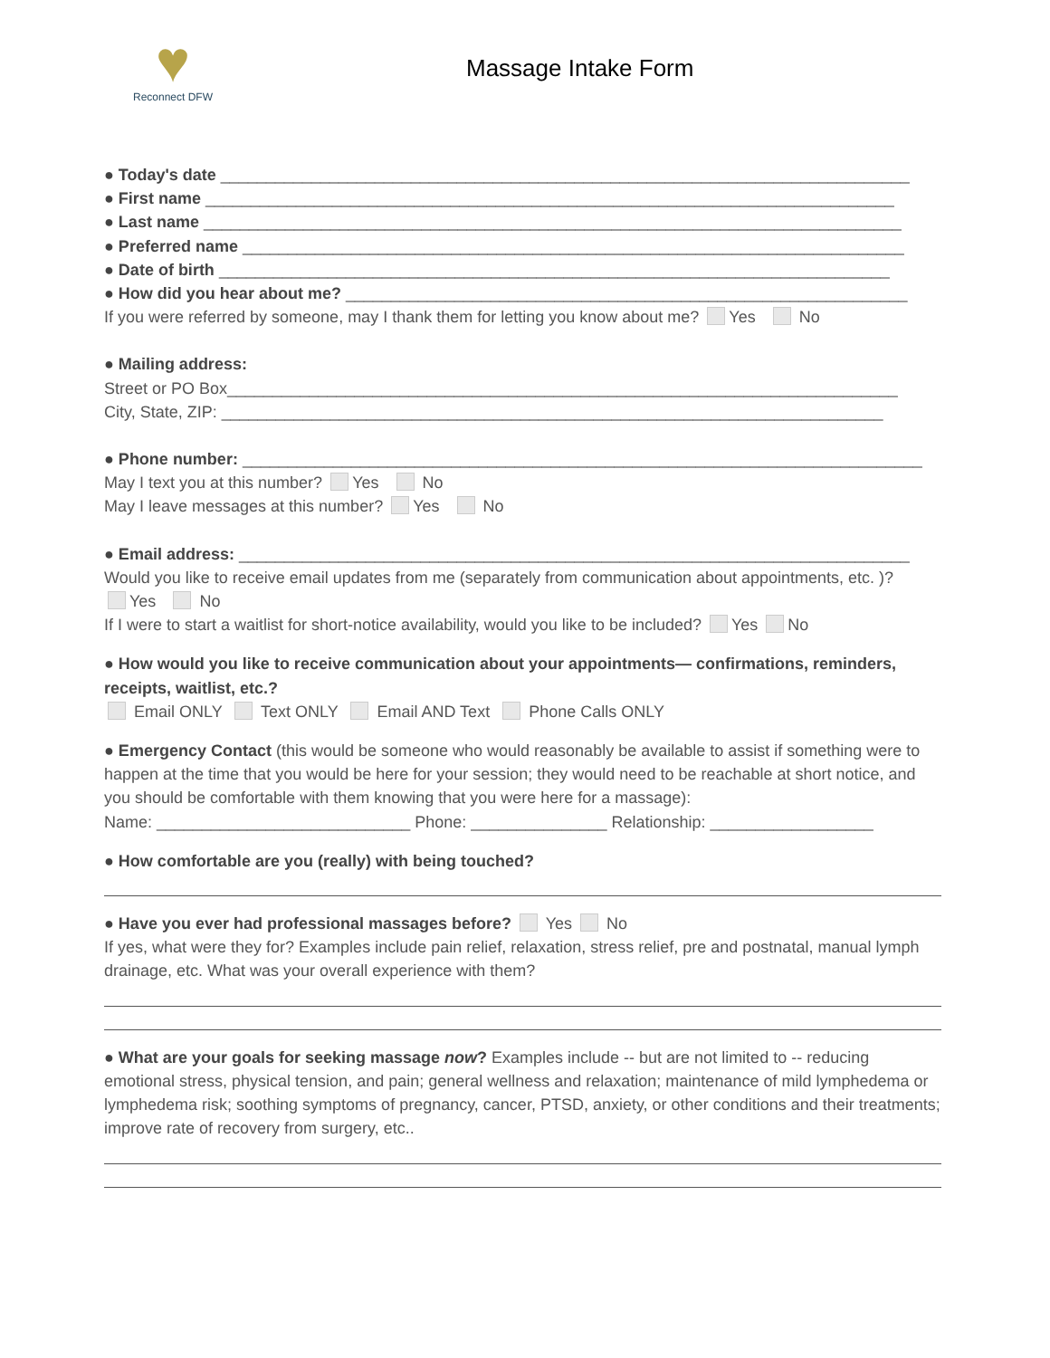♥
Reconnect DFW
Massage Intake Form
● Today's date ____________________________________________________________________________
● First name ____________________________________________________________________________
● Last name _____________________________________________________________________________
● Preferred name _________________________________________________________________________
● Date of birth __________________________________________________________________________
● How did you hear about me? ______________________________________________________________
If you were referred by someone, may I thank them for letting you know about me? Yes No
● Mailing address:
Street or PO Box__________________________________________________________________________
City, State, ZIP: _________________________________________________________________________
● Phone number: ___________________________________________________________________________
May I text you at this number? Yes No
May I leave messages at this number? Yes No
● Email address: __________________________________________________________________________
Would you like to receive email updates from me (separately from communication about appointments, etc. )?
Yes No
If I were to start a waitlist for short-notice availability, would you like to be included? Yes No
● How would you like to receive communication about your appointments— confirmations, reminders, receipts, waitlist, etc.?
Email ONLY Text ONLY Email AND Text Phone Calls ONLY
● Emergency Contact (this would be someone who would reasonably be available to assist if something were to happen at the time that you would be here for your session; they would need to be reachable at short notice, and you should be comfortable with them knowing that you were here for a massage):
Name: ____________________________ Phone: _______________ Relationship: __________________
● How comfortable are you (really) with being touched?
● Have you ever had professional massages before? Yes No
If yes, what were they for? Examples include pain relief, relaxation, stress relief, pre and postnatal, manual lymph drainage, etc. What was your overall experience with them?
● What are your goals for seeking massage now? Examples include -- but are not limited to -- reducing emotional stress, physical tension, and pain; general wellness and relaxation; maintenance of mild lymphedema or lymphedema risk; soothing symptoms of pregnancy, cancer, PTSD, anxiety, or other conditions and their treatments; improve rate of recovery from surgery, etc..